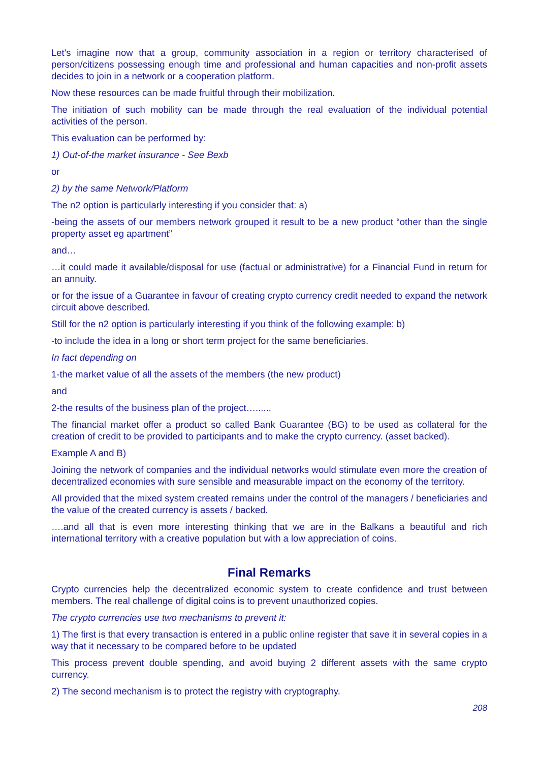Let's imagine now that a group, community association in a region or territory characterised of person/citizens possessing enough time and professional and human capacities and non-profit assets decides to join in a network or a cooperation platform.
Now these resources can be made fruitful through their mobilization.
The initiation of such mobility can be made through the real evaluation of the individual potential activities of the person.
This evaluation can be performed by:
1) Out-of-the market insurance - See Bexb
or
2) by the same Network/Platform
The n2 option is particularly interesting if you consider that: a)
-being the assets of our members network grouped it result to be a new product “other than the single property asset eg apartment”
and…
…it could made it available/disposal for use (factual or administrative) for a Financial Fund in return for an annuity.
or for the issue of a Guarantee in favour of creating crypto currency credit needed to expand the network circuit above described.
Still for the n2 option is particularly interesting if you think of the following example: b)
-to include the idea in a long or short term project for the same beneficiaries.
In fact depending on
1-the market value of all the assets of the members (the new product)
and
2-the results of the business plan of the project…......
The financial market offer a product so called Bank Guarantee (BG) to be used as collateral for the creation of credit to be provided to participants and to make the crypto currency. (asset backed).
Example A and B)
Joining the network of companies and the individual networks would stimulate even more the creation of decentralized economies with sure sensible and measurable impact on the economy of the territory.
All provided that the mixed system created remains under the control of the managers / beneficiaries and the value of the created currency is assets / backed.
….and all that is even more interesting thinking that we are in the Balkans a beautiful and rich international territory with a creative population but with a low appreciation of coins.
Final Remarks
Crypto currencies help the decentralized economic system to create confidence and trust between members. The real challenge of digital coins is to prevent unauthorized copies.
The crypto currencies use two mechanisms to prevent it:
1) The first is that every transaction is entered in a public online register that save it in several copies in a way that it necessary to be compared before to be updated
This process prevent double spending, and avoid buying 2 different assets with the same crypto currency.
2) The second mechanism is to protect the registry with cryptography.
208